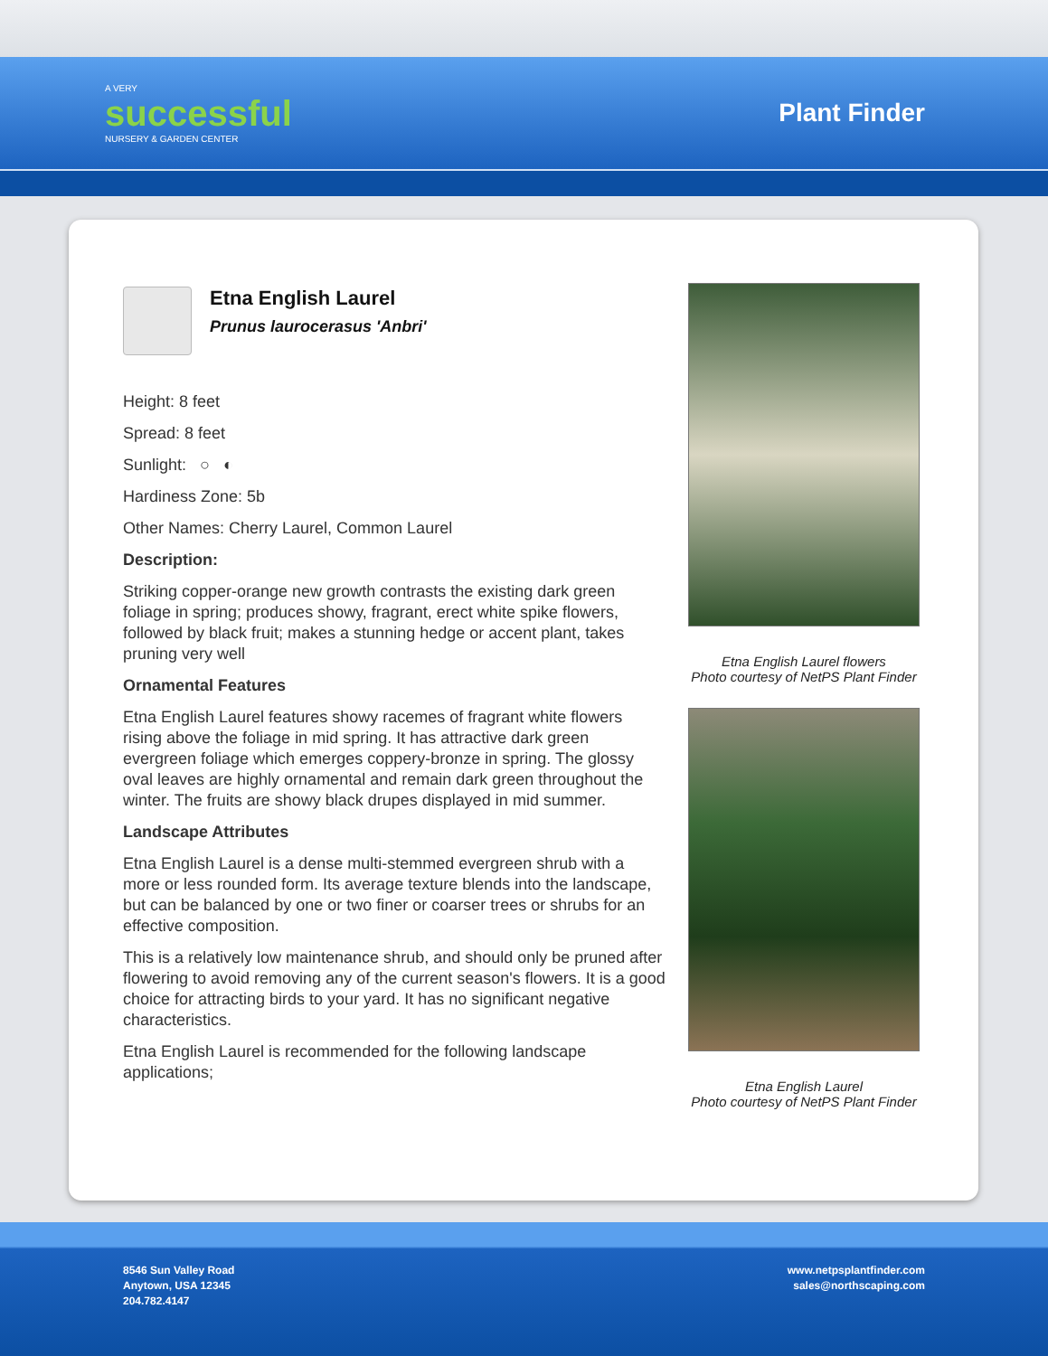A VERY
successful
NURSERY & GARDEN CENTER
Plant Finder
Etna English Laurel
Prunus laurocerasus 'Anbri'
Height: 8 feet
Spread: 8 feet
Sunlight: ○ ◐
Hardiness Zone: 5b
Other Names: Cherry Laurel, Common Laurel
Description:
Striking copper-orange new growth contrasts the existing dark green foliage in spring; produces showy, fragrant, erect white spike flowers, followed by black fruit; makes a stunning hedge or accent plant, takes pruning very well
Ornamental Features
Etna English Laurel features showy racemes of fragrant white flowers rising above the foliage in mid spring. It has attractive dark green evergreen foliage which emerges coppery-bronze in spring. The glossy oval leaves are highly ornamental and remain dark green throughout the winter. The fruits are showy black drupes displayed in mid summer.
Landscape Attributes
Etna English Laurel is a dense multi-stemmed evergreen shrub with a more or less rounded form. Its average texture blends into the landscape, but can be balanced by one or two finer or coarser trees or shrubs for an effective composition.
This is a relatively low maintenance shrub, and should only be pruned after flowering to avoid removing any of the current season's flowers. It is a good choice for attracting birds to your yard. It has no significant negative characteristics.
Etna English Laurel is recommended for the following landscape applications;
Etna English Laurel flowers
Photo courtesy of NetPS Plant Finder
Etna English Laurel
Photo courtesy of NetPS Plant Finder
8546 Sun Valley Road
Anytown, USA 12345
204.782.4147
www.netpsplantfinder.com
sales@northscaping.com